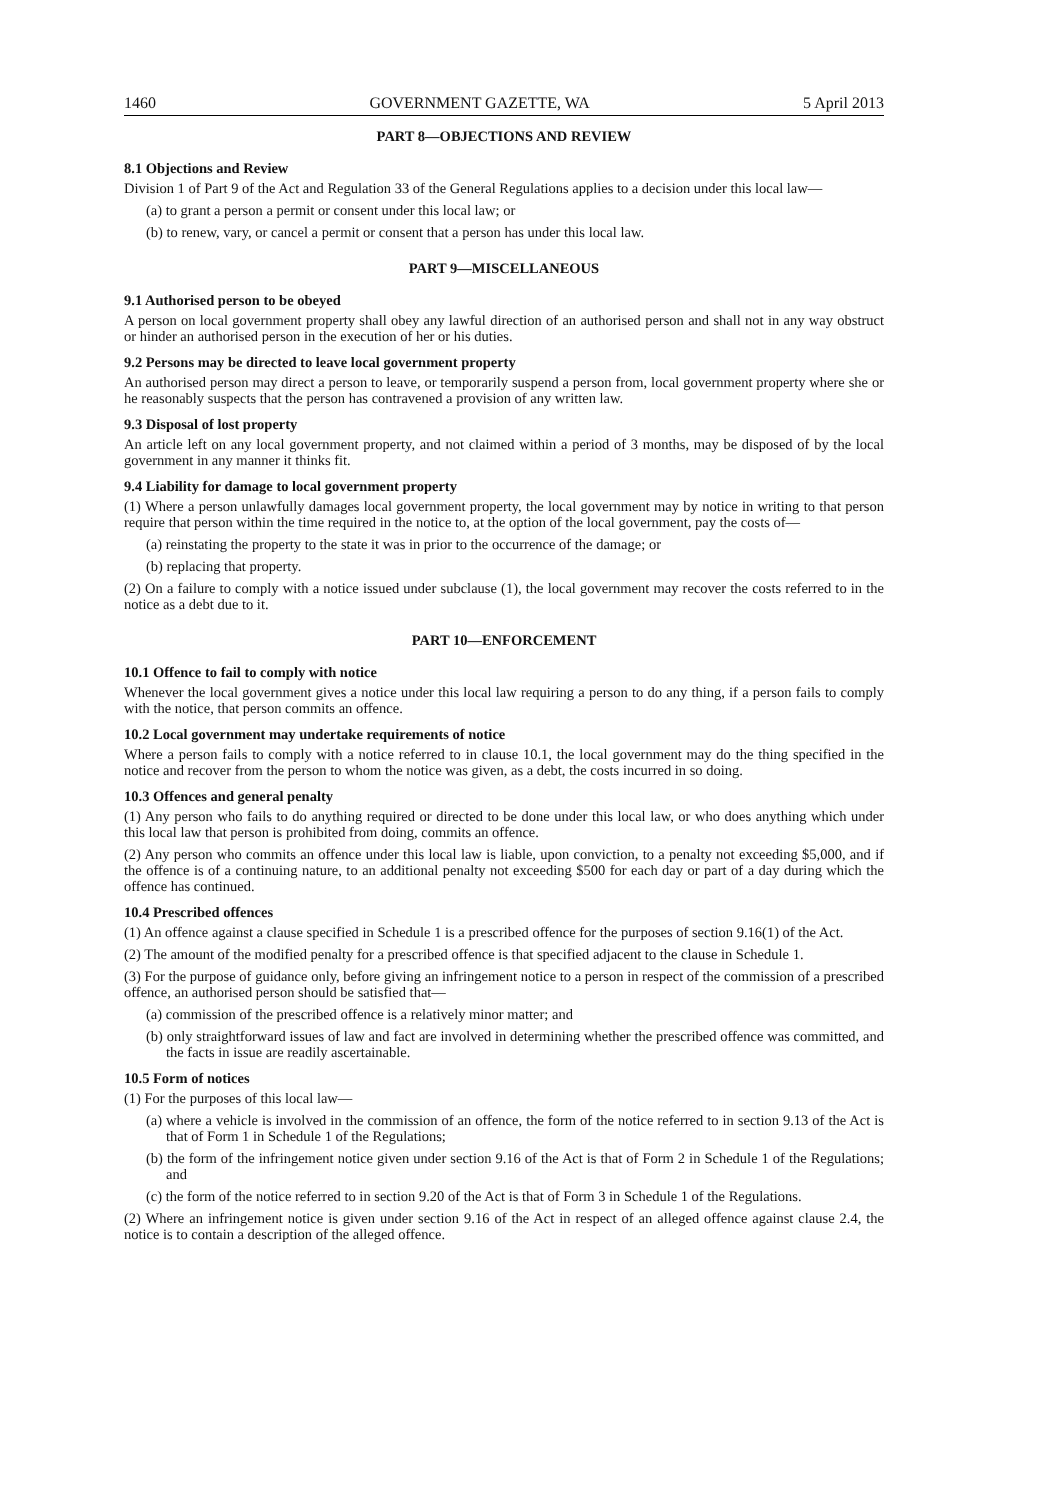1460 GOVERNMENT GAZETTE, WA 5 April 2013
PART 8—OBJECTIONS AND REVIEW
8.1 Objections and Review
Division 1 of Part 9 of the Act and Regulation 33 of the General Regulations applies to a decision under this local law—
(a) to grant a person a permit or consent under this local law; or
(b) to renew, vary, or cancel a permit or consent that a person has under this local law.
PART 9—MISCELLANEOUS
9.1 Authorised person to be obeyed
A person on local government property shall obey any lawful direction of an authorised person and shall not in any way obstruct or hinder an authorised person in the execution of her or his duties.
9.2 Persons may be directed to leave local government property
An authorised person may direct a person to leave, or temporarily suspend a person from, local government property where she or he reasonably suspects that the person has contravened a provision of any written law.
9.3 Disposal of lost property
An article left on any local government property, and not claimed within a period of 3 months, may be disposed of by the local government in any manner it thinks fit.
9.4 Liability for damage to local government property
(1) Where a person unlawfully damages local government property, the local government may by notice in writing to that person require that person within the time required in the notice to, at the option of the local government, pay the costs of—
(a) reinstating the property to the state it was in prior to the occurrence of the damage; or
(b) replacing that property.
(2) On a failure to comply with a notice issued under subclause (1), the local government may recover the costs referred to in the notice as a debt due to it.
PART 10—ENFORCEMENT
10.1 Offence to fail to comply with notice
Whenever the local government gives a notice under this local law requiring a person to do any thing, if a person fails to comply with the notice, that person commits an offence.
10.2 Local government may undertake requirements of notice
Where a person fails to comply with a notice referred to in clause 10.1, the local government may do the thing specified in the notice and recover from the person to whom the notice was given, as a debt, the costs incurred in so doing.
10.3 Offences and general penalty
(1) Any person who fails to do anything required or directed to be done under this local law, or who does anything which under this local law that person is prohibited from doing, commits an offence.
(2) Any person who commits an offence under this local law is liable, upon conviction, to a penalty not exceeding $5,000, and if the offence is of a continuing nature, to an additional penalty not exceeding $500 for each day or part of a day during which the offence has continued.
10.4 Prescribed offences
(1) An offence against a clause specified in Schedule 1 is a prescribed offence for the purposes of section 9.16(1) of the Act.
(2) The amount of the modified penalty for a prescribed offence is that specified adjacent to the clause in Schedule 1.
(3) For the purpose of guidance only, before giving an infringement notice to a person in respect of the commission of a prescribed offence, an authorised person should be satisfied that—
(a) commission of the prescribed offence is a relatively minor matter; and
(b) only straightforward issues of law and fact are involved in determining whether the prescribed offence was committed, and the facts in issue are readily ascertainable.
10.5 Form of notices
(1) For the purposes of this local law—
(a) where a vehicle is involved in the commission of an offence, the form of the notice referred to in section 9.13 of the Act is that of Form 1 in Schedule 1 of the Regulations;
(b) the form of the infringement notice given under section 9.16 of the Act is that of Form 2 in Schedule 1 of the Regulations; and
(c) the form of the notice referred to in section 9.20 of the Act is that of Form 3 in Schedule 1 of the Regulations.
(2) Where an infringement notice is given under section 9.16 of the Act in respect of an alleged offence against clause 2.4, the notice is to contain a description of the alleged offence.